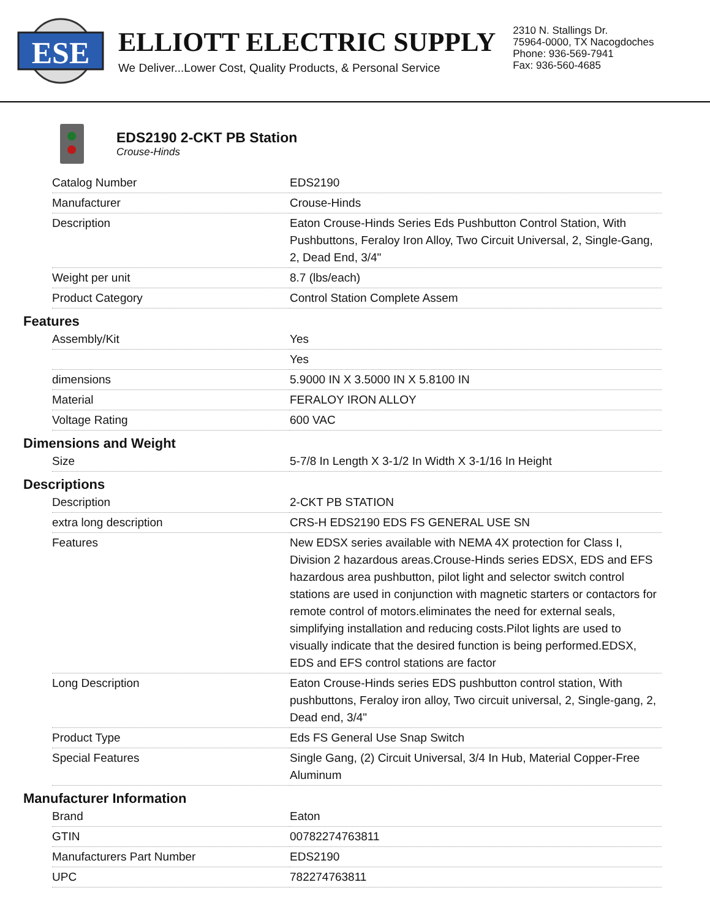ESE
ELLIOTT ELECTRIC SUPPLY
We Deliver...Lower Cost, Quality Products, & Personal Service
2310 N. Stallings Dr.
75964-0000, TX Nacogdoches
Phone: 936-569-7941
Fax: 936-560-4685
EDS2190 2-CKT PB Station
Crouse-Hinds
| Catalog Number | EDS2190 |
| Manufacturer | Crouse-Hinds |
| Description | Eaton Crouse-Hinds Series Eds Pushbutton Control Station, With Pushbuttons, Feraloy Iron Alloy, Two Circuit Universal, 2, Single-Gang, 2, Dead End, 3/4" |
| Weight per unit | 8.7 (lbs/each) |
| Product Category | Control Station Complete Assem |
Features
| Assembly/Kit | Yes |
| | Yes |
| dimensions | 5.9000 IN X 3.5000 IN X 5.8100 IN |
| Material | FERALOY IRON ALLOY |
| Voltage Rating | 600 VAC |
Dimensions and Weight
| Size | 5-7/8 In Length X 3-1/2 In Width X 3-1/16 In Height |
Descriptions
| Description | 2-CKT PB STATION |
| extra long description | CRS-H EDS2190 EDS FS GENERAL USE SN |
| Features | New EDSX series available with NEMA 4X protection for Class I, Division 2 hazardous areas.Crouse-Hinds series EDSX, EDS and EFS hazardous area pushbutton, pilot light and selector switch control stations are used in conjunction with magnetic starters or contactors for remote control of motors.eliminates the need for external seals, simplifying installation and reducing costs.Pilot lights are used to visually indicate that the desired function is being performed.EDSX, EDS and EFS control stations are factor |
| Long Description | Eaton Crouse-Hinds series EDS pushbutton control station, With pushbuttons, Feraloy iron alloy, Two circuit universal, 2, Single-gang, 2, Dead end, 3/4" |
| Product Type | Eds FS General Use Snap Switch |
| Special Features | Single Gang, (2) Circuit Universal, 3/4 In Hub, Material Copper-Free Aluminum |
Manufacturer Information
| Brand | Eaton |
| GTIN | 00782274763811 |
| Manufacturers Part Number | EDS2190 |
| UPC | 782274763811 |